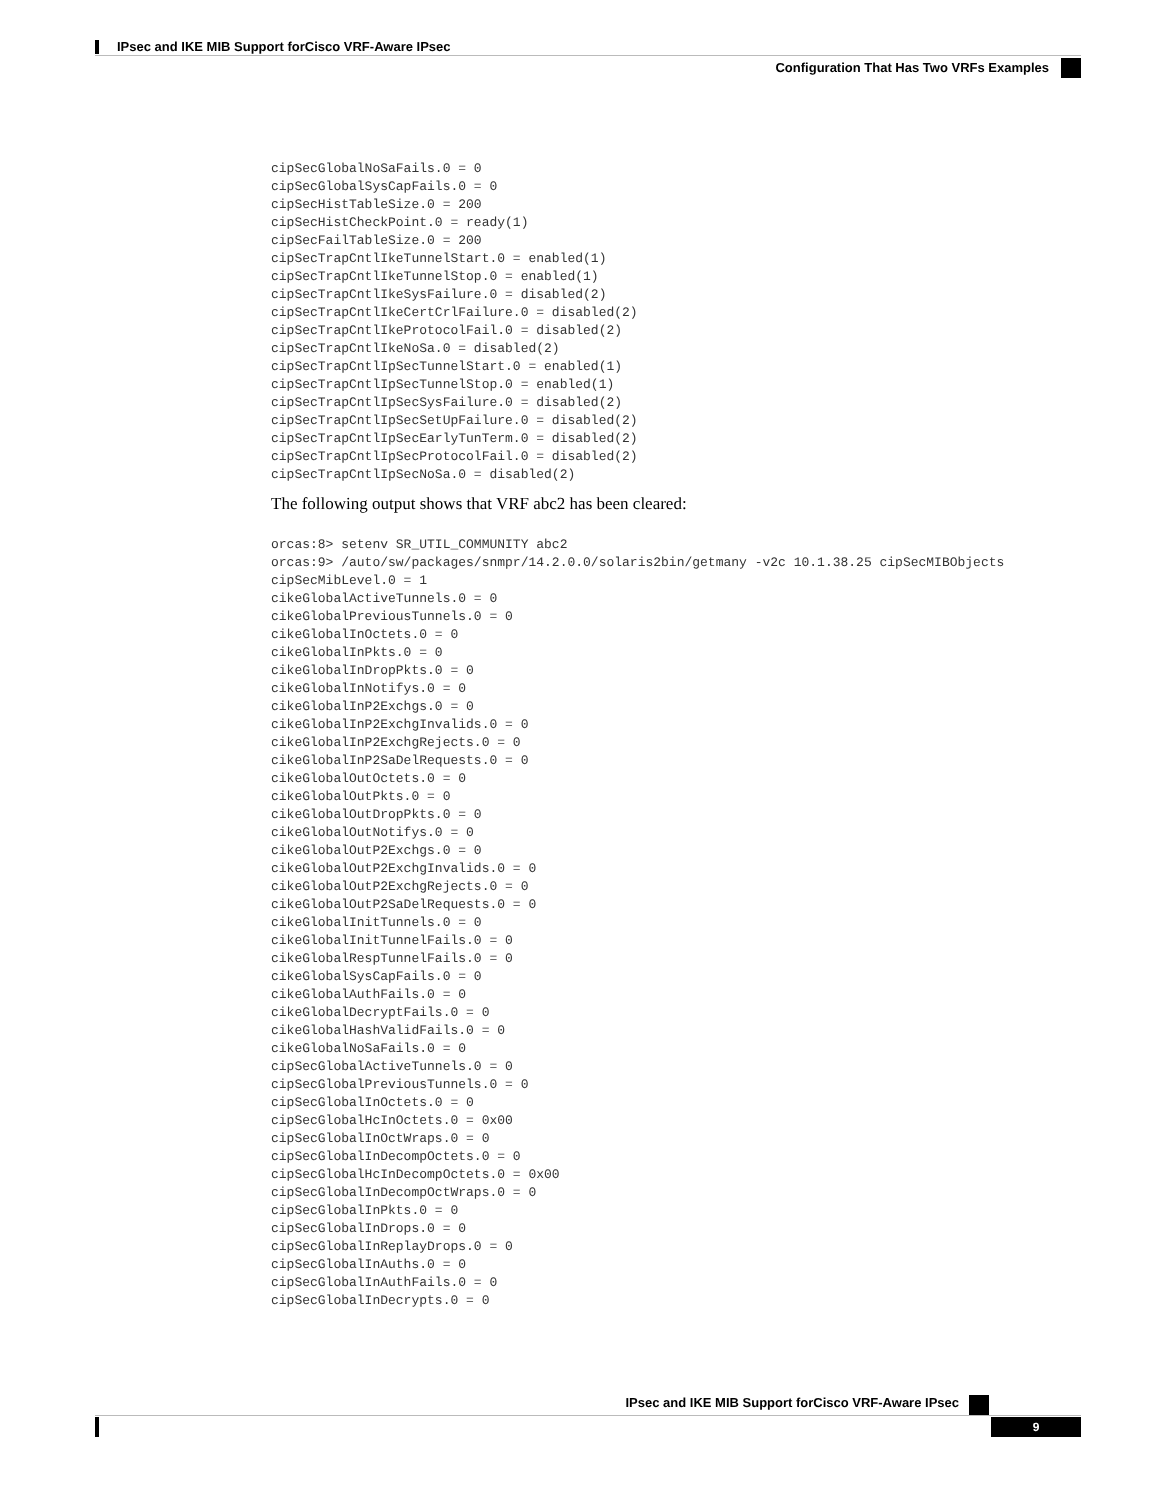IPsec and IKE MIB Support forCisco VRF-Aware IPsec
Configuration That Has Two VRFs Examples
cipSecGlobalNoSaFails.0 = 0
cipSecGlobalSysCapFails.0 = 0
cipSecHistTableSize.0 = 200
cipSecHistCheckPoint.0 = ready(1)
cipSecFailTableSize.0 = 200
cipSecTrapCntlIkeTunnelStart.0 = enabled(1)
cipSecTrapCntlIkeTunnelStop.0 = enabled(1)
cipSecTrapCntlIkeSysFailure.0 = disabled(2)
cipSecTrapCntlIkeCertCrlFailure.0 = disabled(2)
cipSecTrapCntlIkeProtocolFail.0 = disabled(2)
cipSecTrapCntlIkeNoSa.0 = disabled(2)
cipSecTrapCntlIpSecTunnelStart.0 = enabled(1)
cipSecTrapCntlIpSecTunnelStop.0 = enabled(1)
cipSecTrapCntlIpSecSysFailure.0 = disabled(2)
cipSecTrapCntlIpSecSetUpFailure.0 = disabled(2)
cipSecTrapCntlIpSecEarlyTunTerm.0 = disabled(2)
cipSecTrapCntlIpSecProtocolFail.0 = disabled(2)
cipSecTrapCntlIpSecNoSa.0 = disabled(2)
The following output shows that VRF abc2 has been cleared:
orcas:8> setenv SR_UTIL_COMMUNITY abc2
orcas:9> /auto/sw/packages/snmpr/14.2.0.0/solaris2bin/getmany -v2c 10.1.38.25 cipSecMIBObjects
cipSecMibLevel.0 = 1
cikeGlobalActiveTunnels.0 = 0
cikeGlobalPreviousTunnels.0 = 0
cikeGlobalInOctets.0 = 0
cikeGlobalInPkts.0 = 0
cikeGlobalInDropPkts.0 = 0
cikeGlobalInNotifys.0 = 0
cikeGlobalInP2Exchgs.0 = 0
cikeGlobalInP2ExchgInvalids.0 = 0
cikeGlobalInP2ExchgRejects.0 = 0
cikeGlobalInP2SaDelRequests.0 = 0
cikeGlobalOutOctets.0 = 0
cikeGlobalOutPkts.0 = 0
cikeGlobalOutDropPkts.0 = 0
cikeGlobalOutNotifys.0 = 0
cikeGlobalOutP2Exchgs.0 = 0
cikeGlobalOutP2ExchgInvalids.0 = 0
cikeGlobalOutP2ExchgRejects.0 = 0
cikeGlobalOutP2SaDelRequests.0 = 0
cikeGlobalInitTunnels.0 = 0
cikeGlobalInitTunnelFails.0 = 0
cikeGlobalRespTunnelFails.0 = 0
cikeGlobalSysCapFails.0 = 0
cikeGlobalAuthFails.0 = 0
cikeGlobalDecryptFails.0 = 0
cikeGlobalHashValidFails.0 = 0
cikeGlobalNoSaFails.0 = 0
cipSecGlobalActiveTunnels.0 = 0
cipSecGlobalPreviousTunnels.0 = 0
cipSecGlobalInOctets.0 = 0
cipSecGlobalHcInOctets.0 = 0x00
cipSecGlobalInOctWraps.0 = 0
cipSecGlobalInDecompOctets.0 = 0
cipSecGlobalHcInDecompOctets.0 = 0x00
cipSecGlobalInDecompOctWraps.0 = 0
cipSecGlobalInPkts.0 = 0
cipSecGlobalInDrops.0 = 0
cipSecGlobalInReplayDrops.0 = 0
cipSecGlobalInAuths.0 = 0
cipSecGlobalInAuthFails.0 = 0
cipSecGlobalInDecrypts.0 = 0
IPsec and IKE MIB Support forCisco VRF-Aware IPsec
9